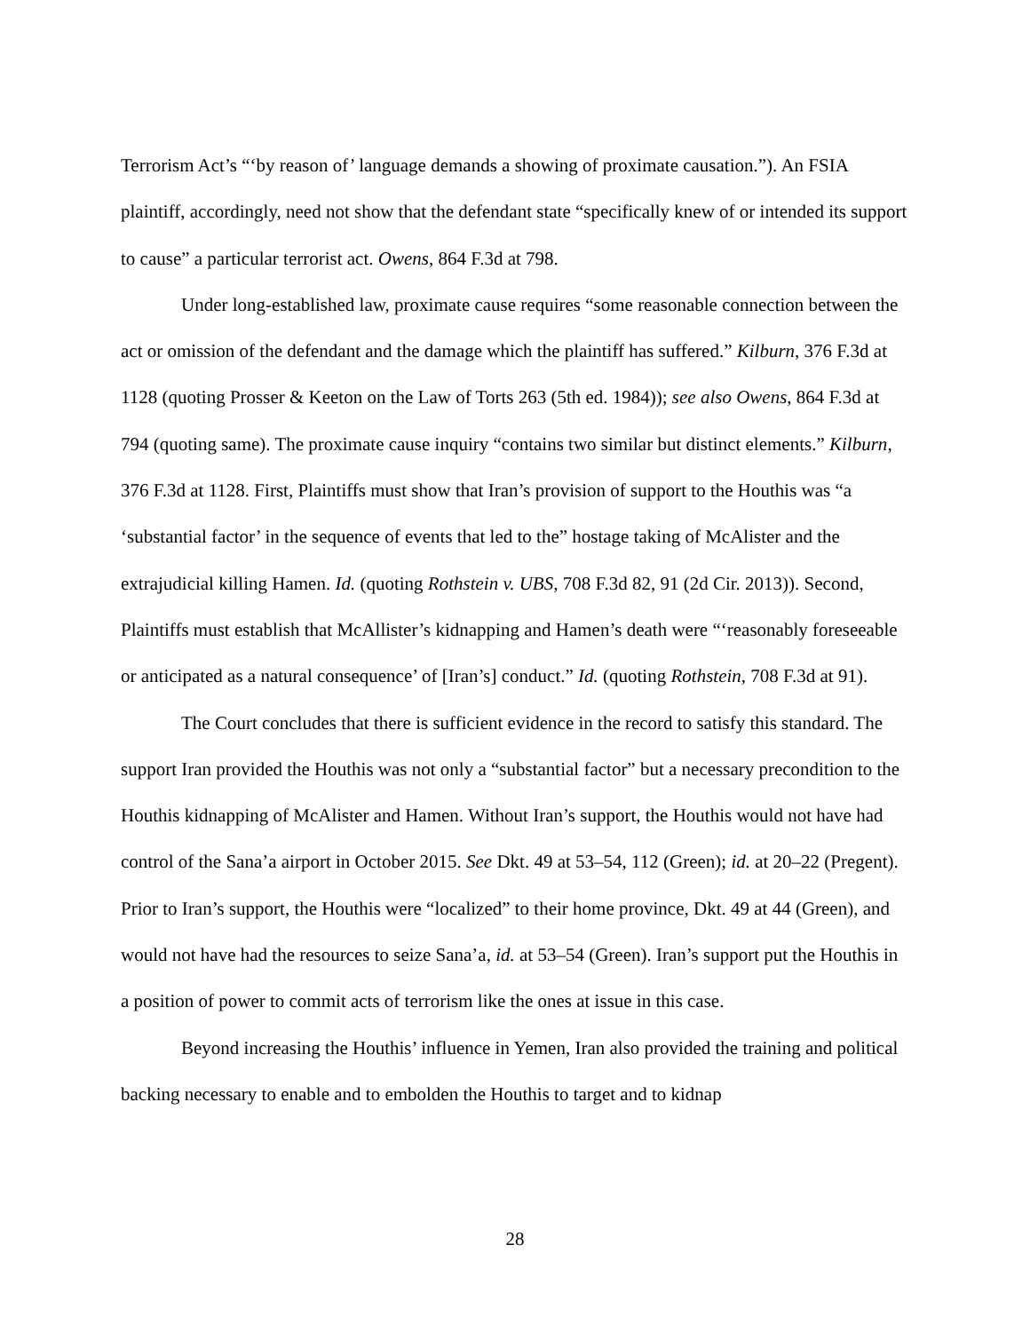Terrorism Act’s “‘by reason of’ language demands a showing of proximate causation.”). An FSIA plaintiff, accordingly, need not show that the defendant state “specifically knew of or intended its support to cause” a particular terrorist act. Owens, 864 F.3d at 798.
Under long-established law, proximate cause requires “some reasonable connection between the act or omission of the defendant and the damage which the plaintiff has suffered.” Kilburn, 376 F.3d at 1128 (quoting Prosser & Keeton on the Law of Torts 263 (5th ed. 1984)); see also Owens, 864 F.3d at 794 (quoting same). The proximate cause inquiry “contains two similar but distinct elements.” Kilburn, 376 F.3d at 1128. First, Plaintiffs must show that Iran’s provision of support to the Houthis was “a ‘substantial factor’ in the sequence of events that led to the” hostage taking of McAlister and the extrajudicial killing Hamen. Id. (quoting Rothstein v. UBS, 708 F.3d 82, 91 (2d Cir. 2013)). Second, Plaintiffs must establish that McAllister’s kidnapping and Hamen’s death were “‘reasonably foreseeable or anticipated as a natural consequence’ of [Iran’s] conduct.” Id. (quoting Rothstein, 708 F.3d at 91).
The Court concludes that there is sufficient evidence in the record to satisfy this standard. The support Iran provided the Houthis was not only a “substantial factor” but a necessary precondition to the Houthis kidnapping of McAlister and Hamen. Without Iran’s support, the Houthis would not have had control of the Sana’a airport in October 2015. See Dkt. 49 at 53–54, 112 (Green); id. at 20–22 (Pregent). Prior to Iran’s support, the Houthis were “localized” to their home province, Dkt. 49 at 44 (Green), and would not have had the resources to seize Sana’a, id. at 53–54 (Green). Iran’s support put the Houthis in a position of power to commit acts of terrorism like the ones at issue in this case.
Beyond increasing the Houthis’ influence in Yemen, Iran also provided the training and political backing necessary to enable and to embolden the Houthis to target and to kidnap
28